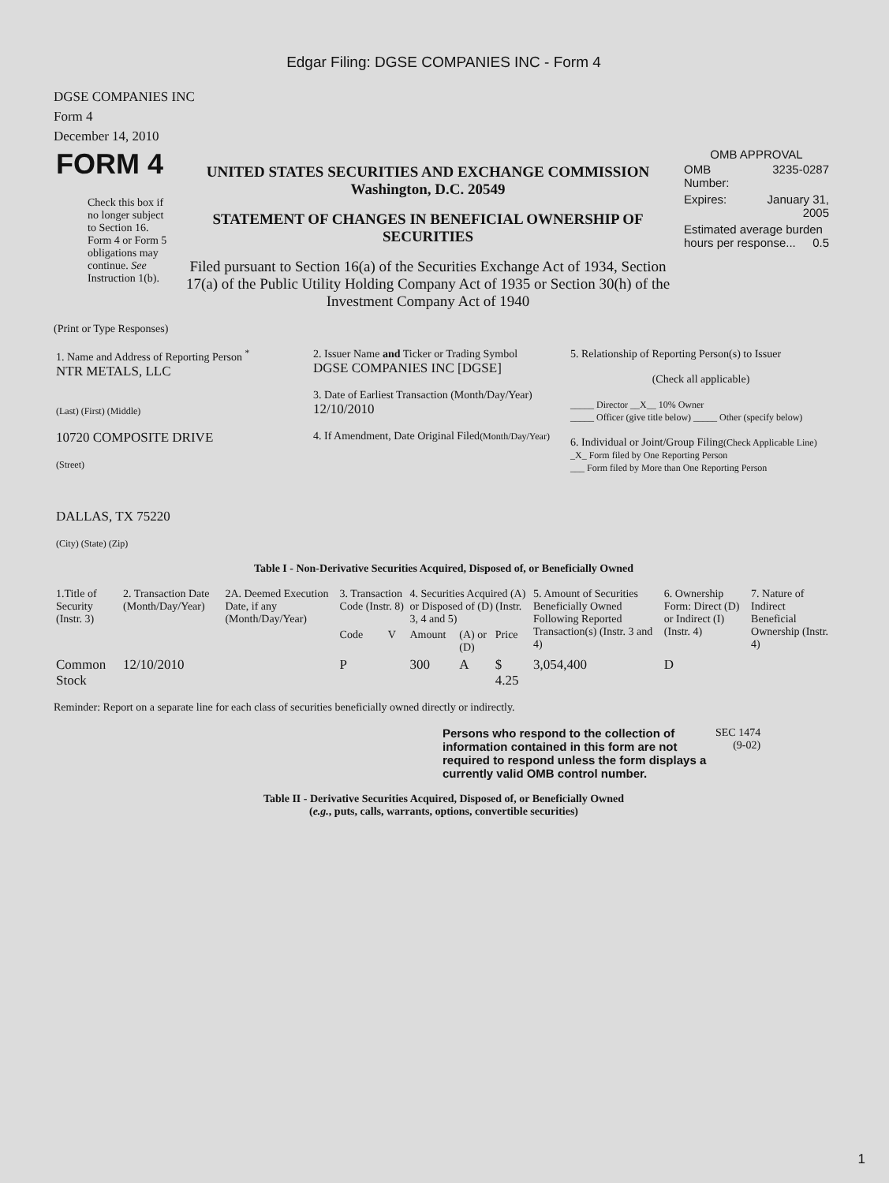Edgar Filing: DGSE COMPANIES INC - Form 4
DGSE COMPANIES INC
Form 4
December 14, 2010
| FORM 4 Check this box if no longer subject to Section 16. Form 4 or Form 5 obligations may continue. See Instruction 1(b). | UNITED STATES SECURITIES AND EXCHANGE COMMISSION Washington, D.C. 20549 STATEMENT OF CHANGES IN BENEFICIAL OWNERSHIP OF SECURITIES Filed pursuant to Section 16(a) of the Securities Exchange Act of 1934, Section 17(a) of the Public Utility Holding Company Act of 1935 or Section 30(h) of the Investment Company Act of 1940 | OMB APPROVAL / OMB Number: / 3235-0287 / / Expires: / January 31, 2005 / / Estimated average burden hours per response... 0.5 / / |
(Print or Type Responses)
| 1. Name and Address of Reporting Person <sup>*</sup> NTR METALS, LLC (Last) (First) (Middle) 10720 COMPOSITE DRIVE (Street) DALLAS, TX 75220 (City) (State) (Zip) | 2. Issuer Name and Ticker or Trading Symbol DGSE COMPANIES INC [DGSE] 3. Date of Earliest Transaction (Month/Day/Year) 12/10/2010 4. If Amendment, Date Original Filed (Month/Day/Year) | 5. Relationship of Reporting Person(s) to Issuer (Check all applicable) _____ Director __X__ 10% Owner _____ Officer (give title below) _____ Other (specify below) 6. Individual or Joint/Group Filing (Check Applicable Line) _X_ Form filed by One Reporting Person ___ Form filed by More than One Reporting Person |
Table I - Non-Derivative Securities Acquired, Disposed of, or Beneficially Owned
| 1.Title of Security (Instr. 3) | 2. Transaction Date (Month/Day/Year) | 2A. Deemed Execution Date, if any (Month/Day/Year) | 3. Transaction Code (Instr. 8) | | 4. Securities Acquired (A) or Disposed of (D) (Instr. 3, 4 and 5) | | | 5. Amount of Securities Beneficially Owned Following Reported Transaction(s) (Instr. 3 and 4) | 6. Ownership Form: Direct (D) or Indirect (I) (Instr. 4) | 7. Nature of Indirect Beneficial Ownership (Instr. 4) |
| --- | --- | --- | --- | --- | --- | --- | --- | --- | --- | --- |
| | | | Code | V | Amount | (A) or (D) | Price | | | |
| Common Stock | 12/10/2010 | | P | | 300 | A | $ 4.25 | 3,054,400 | D | |
Reminder: Report on a separate line for each class of securities beneficially owned directly or indirectly.
| Persons who respond to the collection of information contained in this form are not required to respond unless the form displays a currently valid OMB control number. | SEC 1474 (9-02) |
Table II - Derivative Securities Acquired, Disposed of, or Beneficially Owned
(e.g., puts, calls, warrants, options, convertible securities)
1